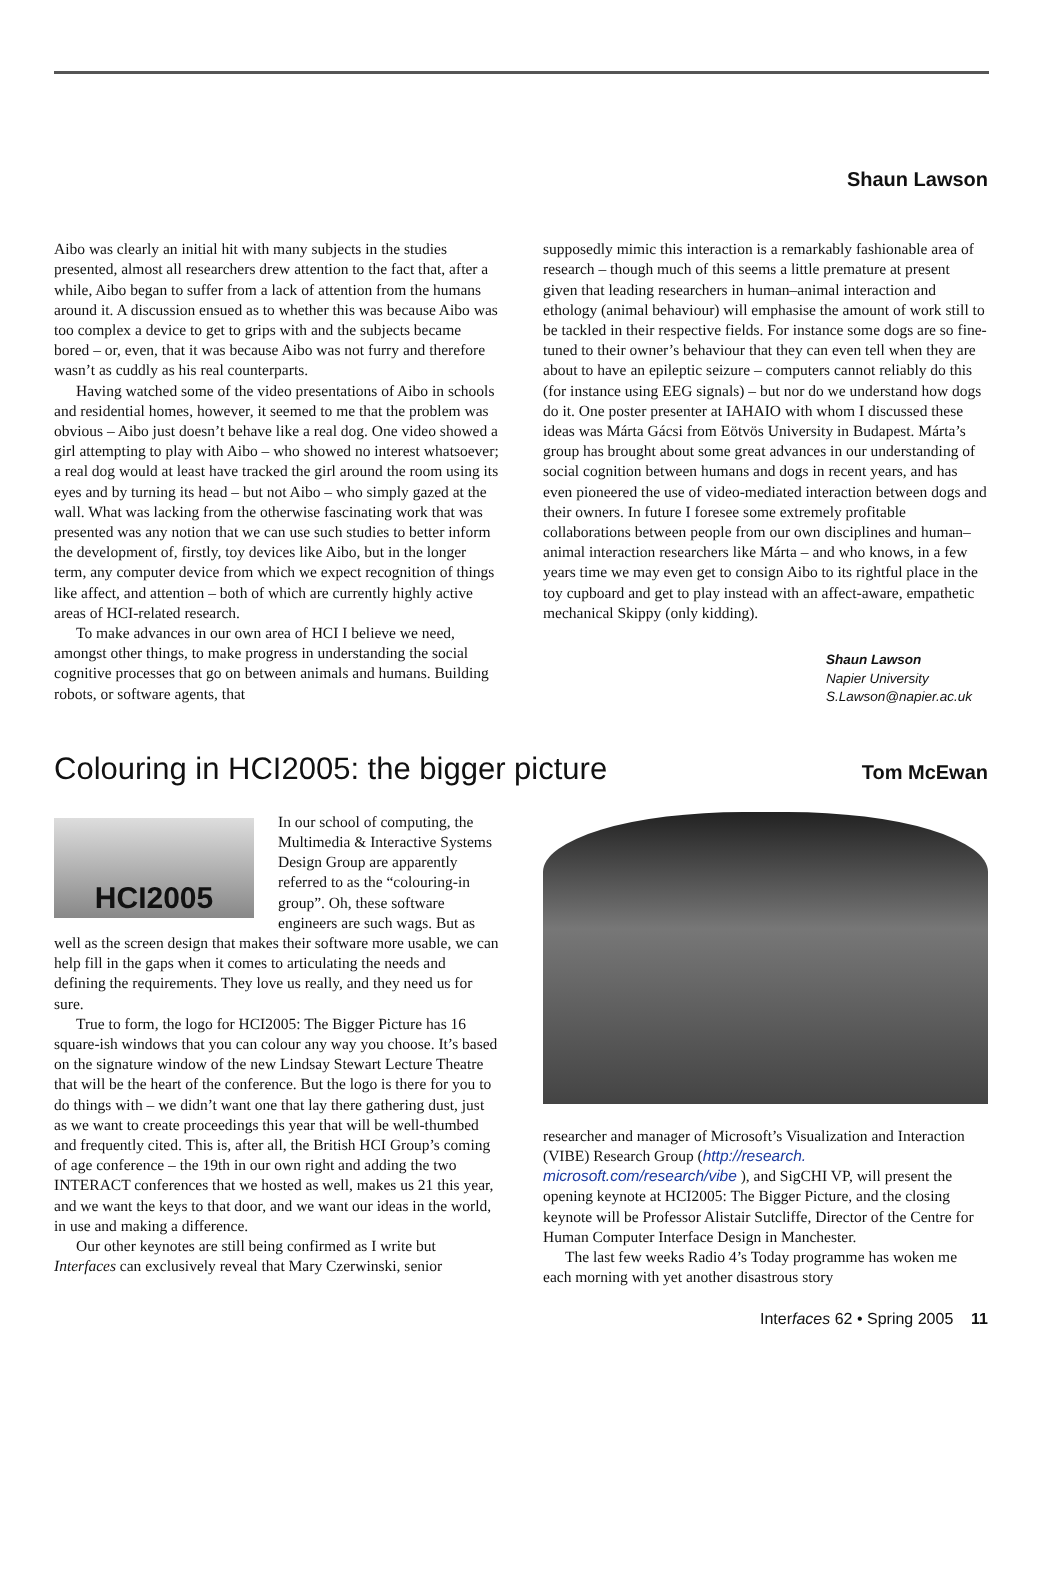Shaun Lawson
Aibo was clearly an initial hit with many subjects in the studies presented, almost all researchers drew attention to the fact that, after a while, Aibo began to suffer from a lack of attention from the humans around it. A discussion ensued as to whether this was because Aibo was too complex a device to get to grips with and the subjects became bored – or, even, that it was because Aibo was not furry and therefore wasn’t as cuddly as his real counterparts.
Having watched some of the video presentations of Aibo in schools and residential homes, however, it seemed to me that the problem was obvious – Aibo just doesn’t behave like a real dog. One video showed a girl attempting to play with Aibo – who showed no interest whatsoever; a real dog would at least have tracked the girl around the room using its eyes and by turning its head – but not Aibo – who simply gazed at the wall. What was lacking from the otherwise fascinating work that was presented was any notion that we can use such studies to better inform the development of, firstly, toy devices like Aibo, but in the longer term, any computer device from which we expect recognition of things like affect, and attention – both of which are currently highly active areas of HCI-related research.
To make advances in our own area of HCI I believe we need, amongst other things, to make progress in understanding the social cognitive processes that go on between animals and humans. Building robots, or software agents, that
supposedly mimic this interaction is a remarkably fashionable area of research – though much of this seems a little premature at present given that leading researchers in human–animal interaction and ethology (animal behaviour) will emphasise the amount of work still to be tackled in their respective fields. For instance some dogs are so fine-tuned to their owner’s behaviour that they can even tell when they are about to have an epileptic seizure – computers cannot reliably do this (for instance using EEG signals) – but nor do we understand how dogs do it. One poster presenter at IAHAIO with whom I discussed these ideas was Márta Gácsi from Eötvös University in Budapest. Márta’s group has brought about some great advances in our understanding of social cognition between humans and dogs in recent years, and has even pioneered the use of video-mediated interaction between dogs and their owners. In future I foresee some extremely profitable collaborations between people from our own disciplines and human–animal interaction researchers like Márta – and who knows, in a few years time we may even get to consign Aibo to its rightful place in the toy cupboard and get to play instead with an affect-aware, empathetic mechanical Skippy (only kidding).
Shaun Lawson
Napier University
S.Lawson@napier.ac.uk
Colouring in HCI2005: the bigger picture
Tom McEwan
HCI2005
In our school of computing, the Multimedia & Interactive Systems Design Group are apparently referred to as the “colouring-in group”. Oh, these software engineers are such wags. But as well as the screen design that makes their software more usable, we can help fill in the gaps when it comes to articulating the needs and defining the requirements. They love us really, and they need us for sure.
True to form, the logo for HCI2005: The Bigger Picture has 16 square-ish windows that you can colour any way you choose. It’s based on the signature window of the new Lindsay Stewart Lecture Theatre that will be the heart of the conference. But the logo is there for you to do things with – we didn’t want one that lay there gathering dust, just as we want to create proceedings this year that will be well-thumbed and frequently cited. This is, after all, the British HCI Group’s coming of age conference – the 19th in our own right and adding the two INTERACT conferences that we hosted as well, makes us 21 this year, and we want the keys to that door, and we want our ideas in the world, in use and making a difference.
Our other keynotes are still being confirmed as I write but Interfaces can exclusively reveal that Mary Czerwinski, senior
researcher and manager of Microsoft’s Visualization and Interaction (VIBE) Research Group (http://research. microsoft.com/research/vibe ), and SigCHI VP, will present the opening keynote at HCI2005: The Bigger Picture, and the closing keynote will be Professor Alistair Sutcliffe, Director of the Centre for Human Computer Interface Design in Manchester.
The last few weeks Radio 4’s Today programme has woken me each morning with yet another disastrous story
Interfaces 62 • Spring 2005 11